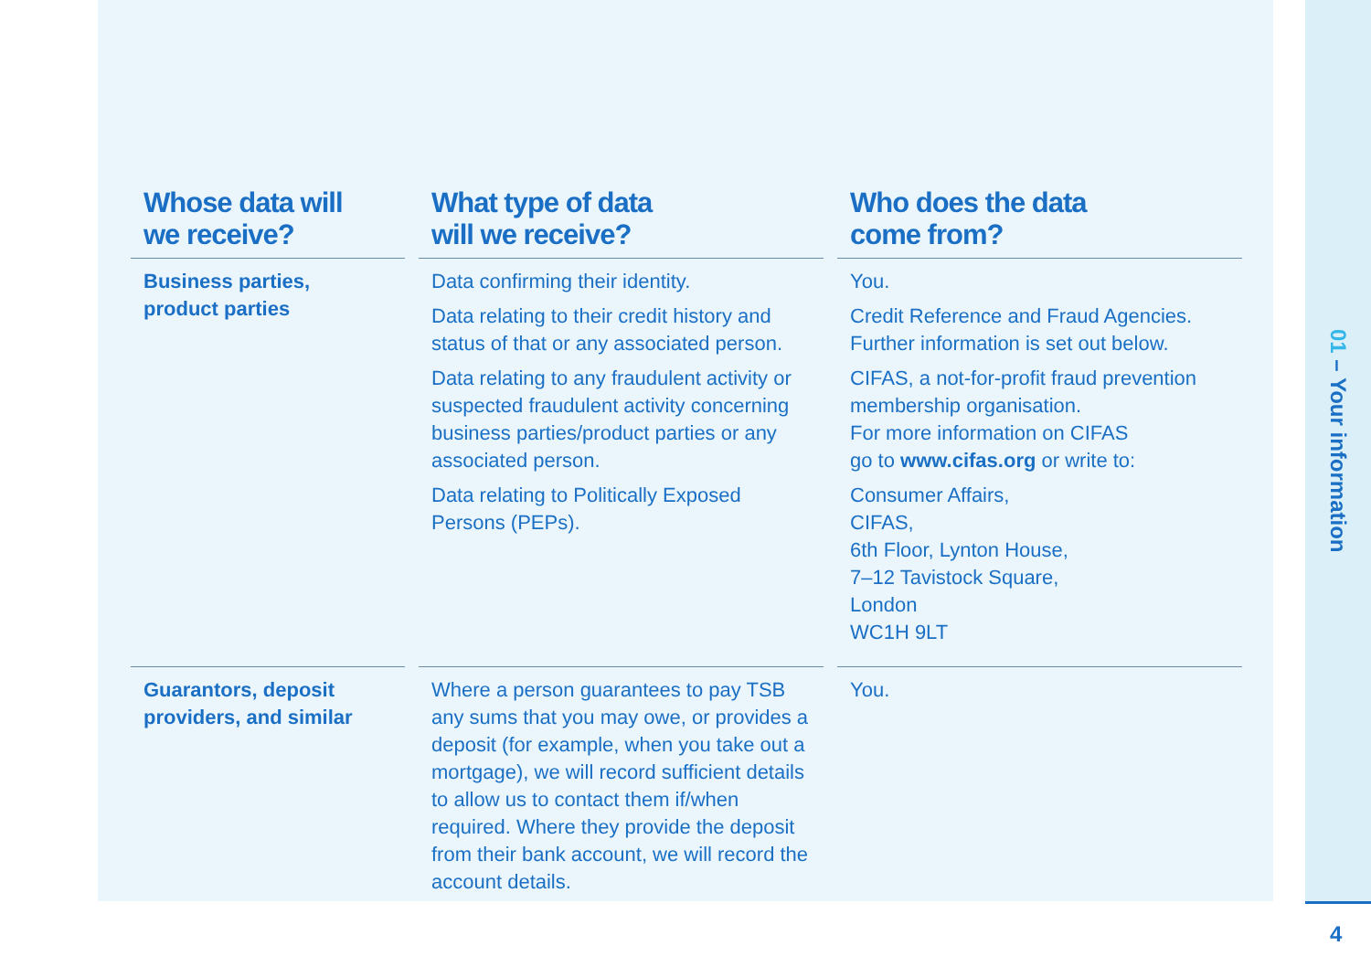| Whose data will we receive? | What type of data will we receive? | Who does the data come from? |
| --- | --- | --- |
| Business parties, product parties | Data confirming their identity. Data relating to their credit history and status of that or any associated person. Data relating to any fraudulent activity or suspected fraudulent activity concerning business parties/product parties or any associated person. Data relating to Politically Exposed Persons (PEPs). | You. Credit Reference and Fraud Agencies. Further information is set out below. CIFAS, a not-for-profit fraud prevention membership organisation. For more information on CIFAS go to www.cifas.org or write to: Consumer Affairs, CIFAS, 6th Floor, Lynton House, 7–12 Tavistock Square, London WC1H 9LT |
| Guarantors, deposit providers, and similar | Where a person guarantees to pay TSB any sums that you may owe, or provides a deposit (for example, when you take out a mortgage), we will record sufficient details to allow us to contact them if/when required. Where they provide the deposit from their bank account, we will record the account details. | You. |
01 – Your information
4